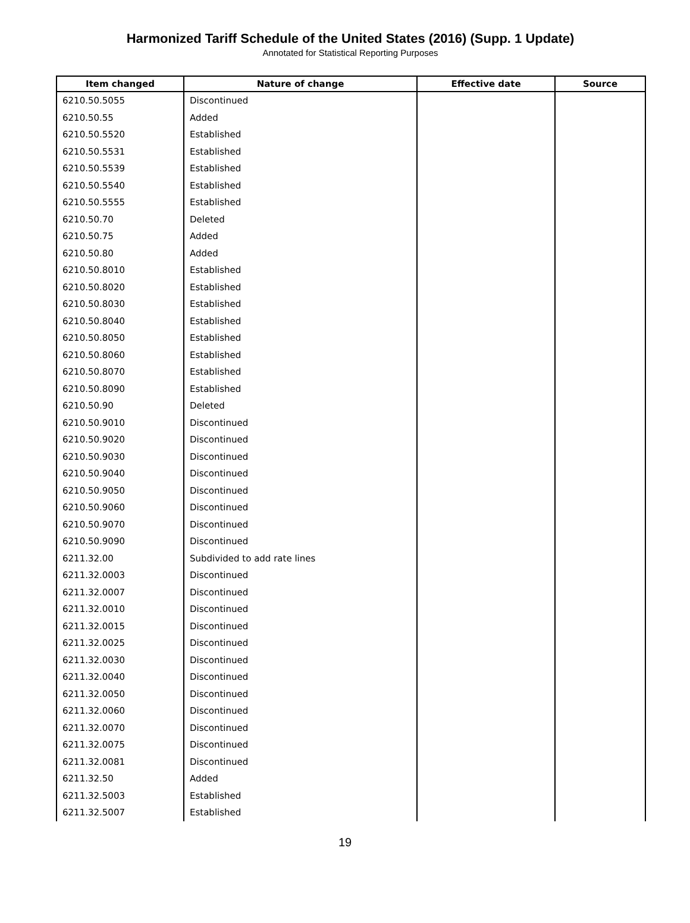Harmonized Tariff Schedule of the United States (2016) (Supp. 1 Update)
Annotated for Statistical Reporting Purposes
| Item changed | Nature of change | Effective date | Source |
| --- | --- | --- | --- |
| 6210.50.5055 | Discontinued | | |
| 6210.50.55 | Added | | |
| 6210.50.5520 | Established | | |
| 6210.50.5531 | Established | | |
| 6210.50.5539 | Established | | |
| 6210.50.5540 | Established | | |
| 6210.50.5555 | Established | | |
| 6210.50.70 | Deleted | | |
| 6210.50.75 | Added | | |
| 6210.50.80 | Added | | |
| 6210.50.8010 | Established | | |
| 6210.50.8020 | Established | | |
| 6210.50.8030 | Established | | |
| 6210.50.8040 | Established | | |
| 6210.50.8050 | Established | | |
| 6210.50.8060 | Established | | |
| 6210.50.8070 | Established | | |
| 6210.50.8090 | Established | | |
| 6210.50.90 | Deleted | | |
| 6210.50.9010 | Discontinued | | |
| 6210.50.9020 | Discontinued | | |
| 6210.50.9030 | Discontinued | | |
| 6210.50.9040 | Discontinued | | |
| 6210.50.9050 | Discontinued | | |
| 6210.50.9060 | Discontinued | | |
| 6210.50.9070 | Discontinued | | |
| 6210.50.9090 | Discontinued | | |
| 6211.32.00 | Subdivided to add rate lines | | |
| 6211.32.0003 | Discontinued | | |
| 6211.32.0007 | Discontinued | | |
| 6211.32.0010 | Discontinued | | |
| 6211.32.0015 | Discontinued | | |
| 6211.32.0025 | Discontinued | | |
| 6211.32.0030 | Discontinued | | |
| 6211.32.0040 | Discontinued | | |
| 6211.32.0050 | Discontinued | | |
| 6211.32.0060 | Discontinued | | |
| 6211.32.0070 | Discontinued | | |
| 6211.32.0075 | Discontinued | | |
| 6211.32.0081 | Discontinued | | |
| 6211.32.50 | Added | | |
| 6211.32.5003 | Established | | |
| 6211.32.5007 | Established | | |
19